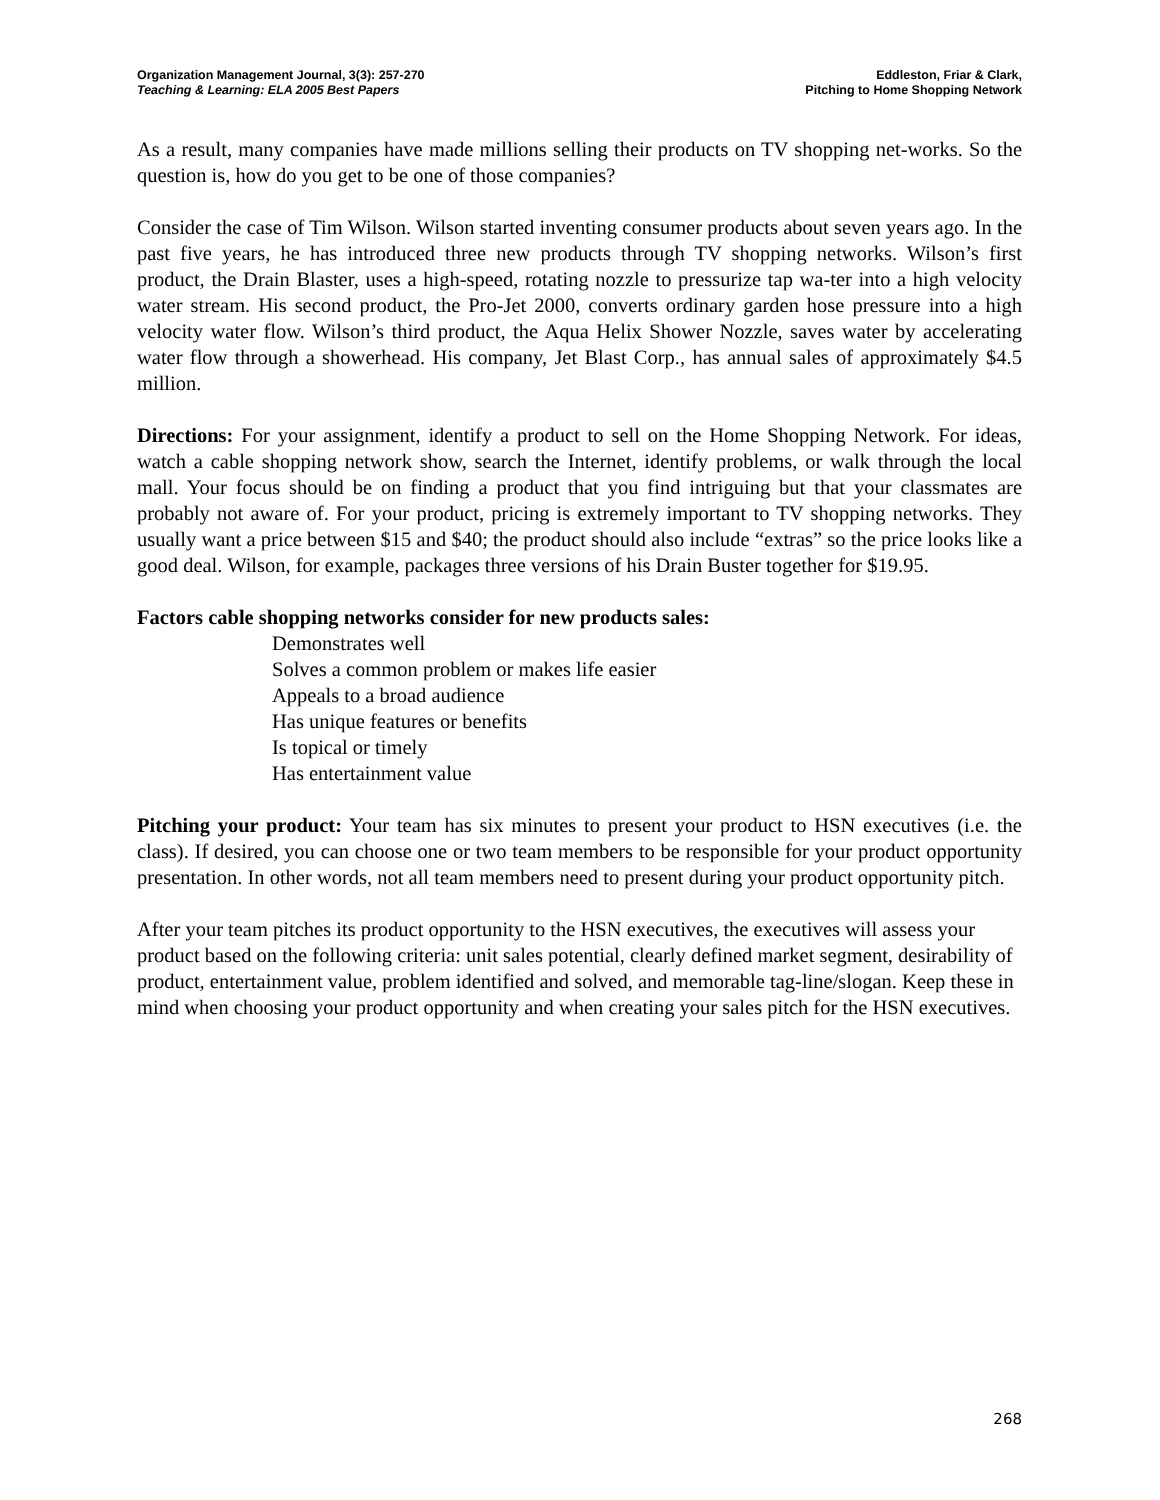Organization Management Journal, 3(3): 257-270
Teaching & Learning: ELA 2005 Best Papers
Eddleston, Friar & Clark,
Pitching to Home Shopping Network
As a result, many companies have made millions selling their products on TV shopping net-works. So the question is, how do you get to be one of those companies?
Consider the case of Tim Wilson. Wilson started inventing consumer products about seven years ago. In the past five years, he has introduced three new products through TV shopping networks. Wilson’s first product, the Drain Blaster, uses a high-speed, rotating nozzle to pressurize tap wa-ter into a high velocity water stream. His second product, the Pro-Jet 2000, converts ordinary garden hose pressure into a high velocity water flow. Wilson’s third product, the Aqua Helix Shower Nozzle, saves water by accelerating water flow through a showerhead. His company, Jet Blast Corp., has annual sales of approximately $4.5 million.
Directions: For your assignment, identify a product to sell on the Home Shopping Network. For ideas, watch a cable shopping network show, search the Internet, identify problems, or walk through the local mall. Your focus should be on finding a product that you find intriguing but that your classmates are probably not aware of. For your product, pricing is extremely important to TV shopping networks. They usually want a price between $15 and $40; the product should also include “extras” so the price looks like a good deal. Wilson, for example, packages three versions of his Drain Buster together for $19.95.
Factors cable shopping networks consider for new products sales:
Demonstrates well
Solves a common problem or makes life easier
Appeals to a broad audience
Has unique features or benefits
Is topical or timely
Has entertainment value
Pitching your product: Your team has six minutes to present your product to HSN executives (i.e. the class). If desired, you can choose one or two team members to be responsible for your product opportunity presentation. In other words, not all team members need to present during your product opportunity pitch.
After your team pitches its product opportunity to the HSN executives, the executives will assess your product based on the following criteria: unit sales potential, clearly defined market segment, desirability of product, entertainment value, problem identified and solved, and memorable tag-line/slogan. Keep these in mind when choosing your product opportunity and when creating your sales pitch for the HSN executives.
268